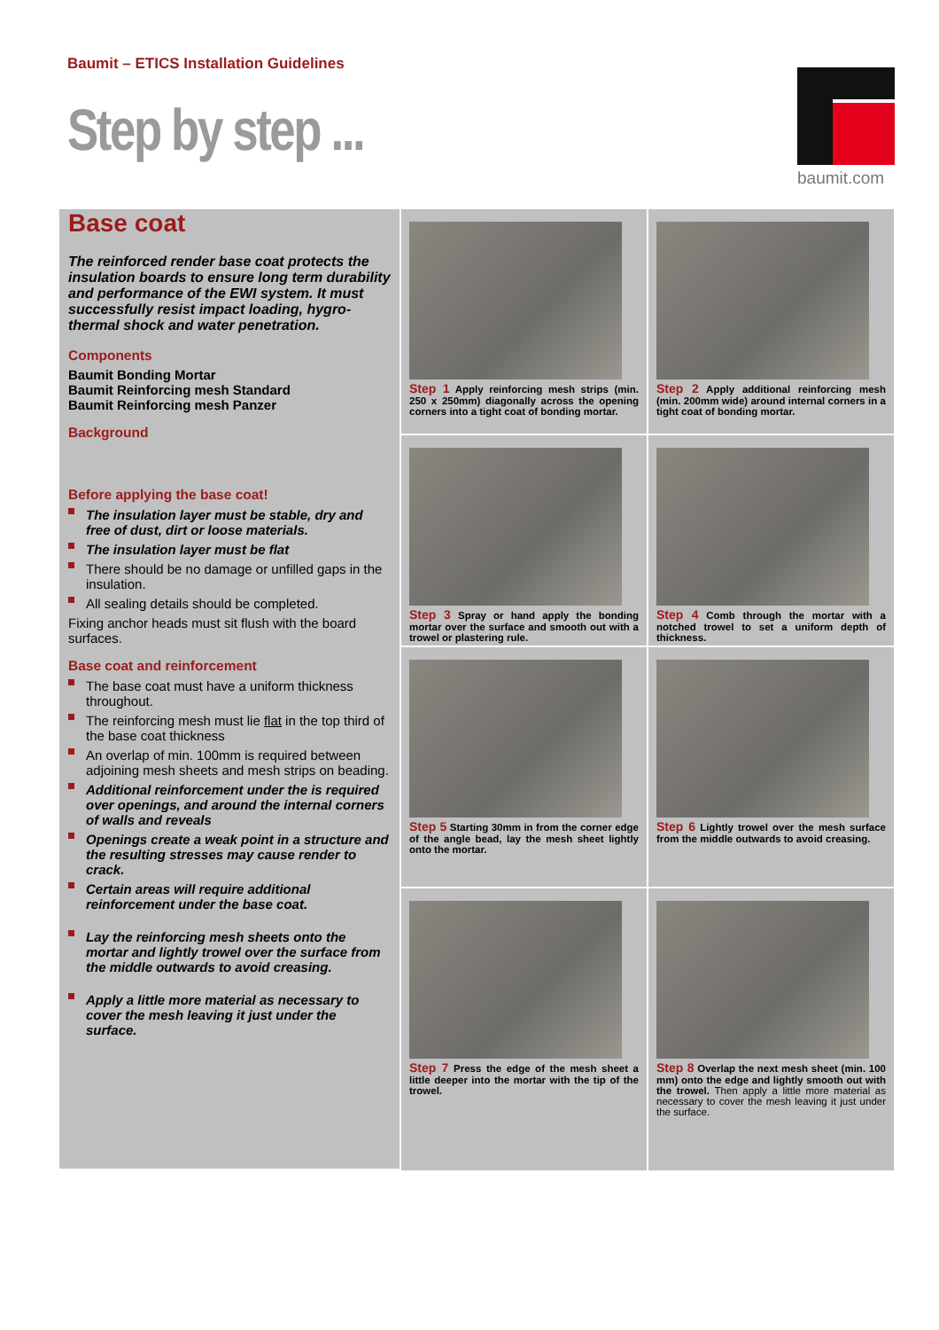Baumit – ETICS Installation Guidelines
Step by step ...
baumit.com
Base coat
The reinforced render base coat protects the insulation boards to ensure long term durability and performance of the EWI system. It must successfully resist impact loading, hygro- thermal shock and water penetration.
Components
Baumit Bonding Mortar
Baumit Reinforcing mesh Standard
Baumit Reinforcing mesh Panzer
Background
Before applying the base coat!
The insulation layer must be stable, dry and free of dust, dirt or loose materials.
The insulation layer must be flat
There should be no damage or unfilled gaps in the insulation.
All sealing details should be completed.
Fixing anchor heads must sit flush with the board surfaces.
Base coat and reinforcement
The base coat must have a uniform thickness throughout.
The reinforcing mesh must lie flat in the top third of the base coat thickness
An overlap of min. 100mm is required between adjoining mesh sheets and mesh strips on beading.
Additional reinforcement under the is required over openings, and around the internal corners of walls and reveals
Openings create a weak point in a structure and the resulting stresses may cause render to crack.
Certain areas will require additional reinforcement under the base coat.
Lay the reinforcing mesh sheets onto the mortar and lightly trowel over the surface from the middle outwards to avoid creasing.
Apply a little more material as necessary to cover the mesh leaving it just under the surface.
Step 1 Apply reinforcing mesh strips (min. 250 x 250mm) diagonally across the opening corners into a tight coat of bonding mortar.
Step 2 Apply additional reinforcing mesh (min. 200mm wide) around internal corners in a tight coat of bonding mortar.
Step 3 Spray or hand apply the bonding mortar over the surface and smooth out with a trowel or plastering rule.
Step 4 Comb through the mortar with a notched trowel to set a uniform depth of thickness.
Step 5 Starting 30mm in from the corner edge of the angle bead, lay the mesh sheet lightly onto the mortar.
Step 6 Lightly trowel over the mesh surface from the middle outwards to avoid creasing.
Step 7 Press the edge of the mesh sheet a little deeper into the mortar with the tip of the trowel.
Step 8 Overlap the next mesh sheet (min. 100 mm) onto the edge and lightly smooth out with the trowel. Then apply a little more material as necessary to cover the mesh leaving it just under the surface.